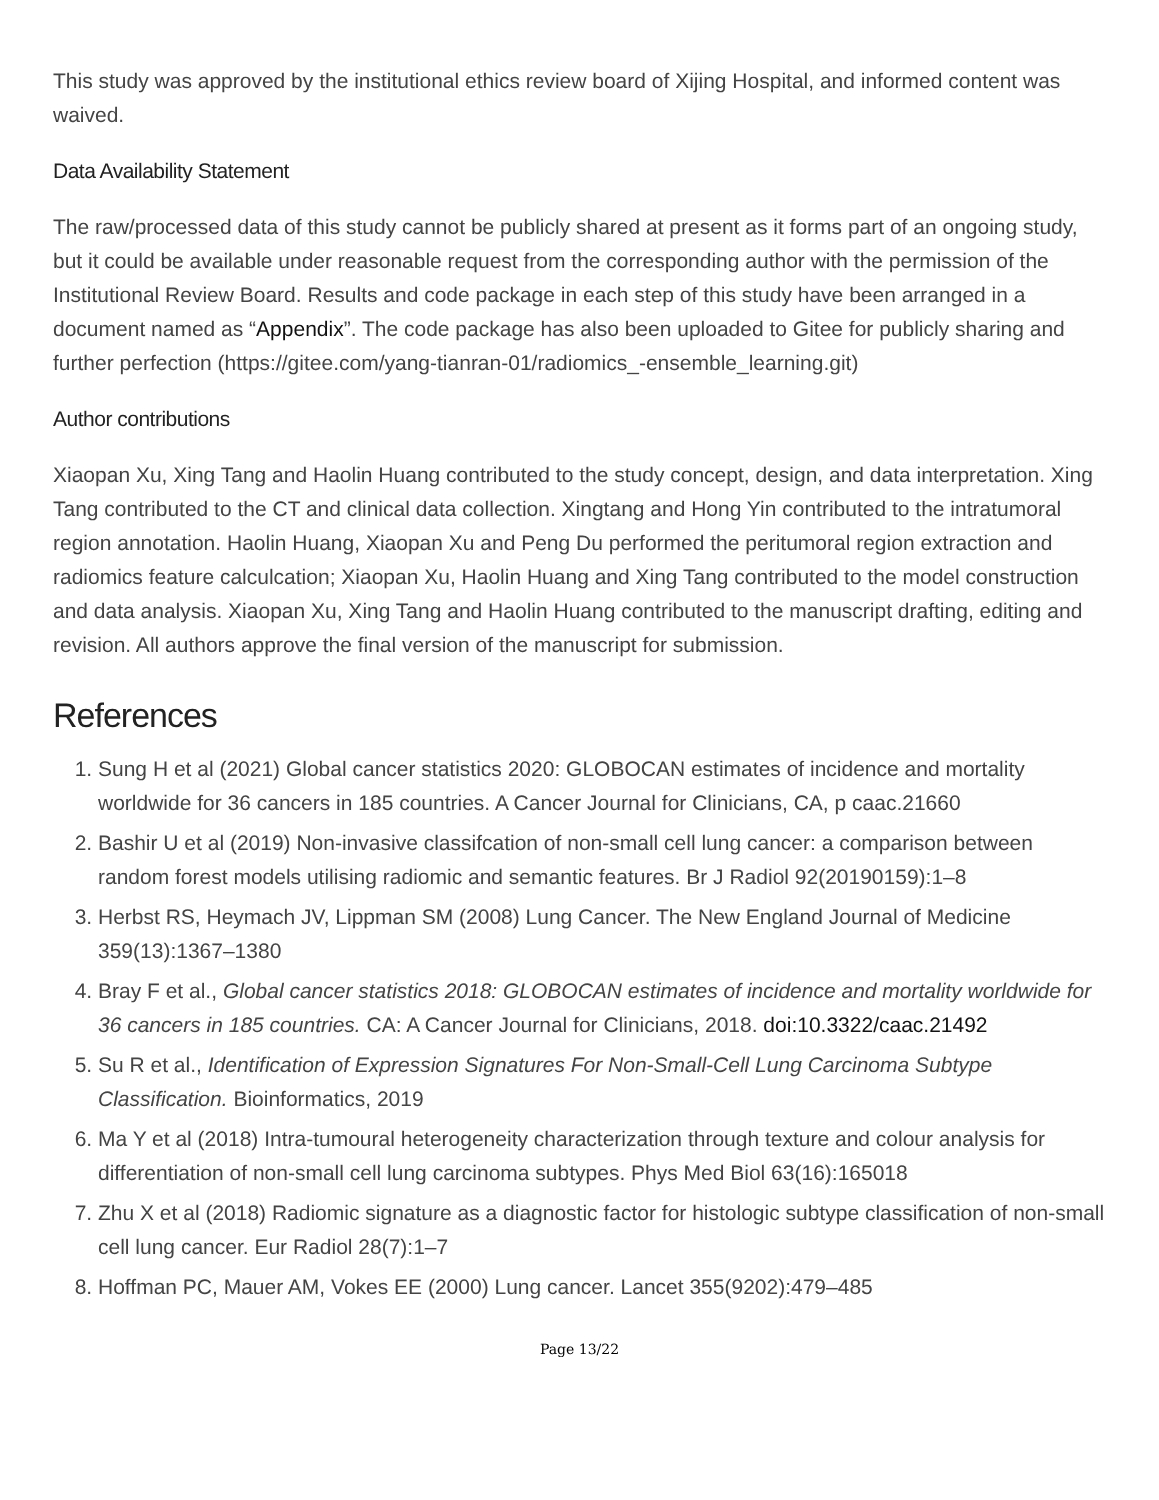This study was approved by the institutional ethics review board of Xijing Hospital, and informed content was waived.
Data Availability Statement
The raw/processed data of this study cannot be publicly shared at present as it forms part of an ongoing study, but it could be available under reasonable request from the corresponding author with the permission of the Institutional Review Board. Results and code package in each step of this study have been arranged in a document named as “Appendix”. The code package has also been uploaded to Gitee for publicly sharing and further perfection (https://gitee.com/yang-tianran-01/radiomics_-ensemble_learning.git)
Author contributions
Xiaopan Xu, Xing Tang and Haolin Huang contributed to the study concept, design, and data interpretation. Xing Tang contributed to the CT and clinical data collection. Xingtang and Hong Yin contributed to the intratumoral region annotation. Haolin Huang, Xiaopan Xu and Peng Du performed the peritumoral region extraction and radiomics feature calculcation; Xiaopan Xu, Haolin Huang and Xing Tang contributed to the model construction and data analysis. Xiaopan Xu, Xing Tang and Haolin Huang contributed to the manuscript drafting, editing and revision. All authors approve the final version of the manuscript for submission.
References
1. Sung H et al (2021) Global cancer statistics 2020: GLOBOCAN estimates of incidence and mortality worldwide for 36 cancers in 185 countries. A Cancer Journal for Clinicians, CA, p caac.21660
2. Bashir U et al (2019) Non-invasive classifcation of non-small cell lung cancer: a comparison between random forest models utilising radiomic and semantic features. Br J Radiol 92(20190159):1–8
3. Herbst RS, Heymach JV, Lippman SM (2008) Lung Cancer. The New England Journal of Medicine 359(13):1367–1380
4. Bray F et al., Global cancer statistics 2018: GLOBOCAN estimates of incidence and mortality worldwide for 36 cancers in 185 countries. CA: A Cancer Journal for Clinicians, 2018. doi:10.3322/caac.21492
5. Su R et al., Identification of Expression Signatures For Non-Small-Cell Lung Carcinoma Subtype Classification. Bioinformatics, 2019
6. Ma Y et al (2018) Intra-tumoural heterogeneity characterization through texture and colour analysis for differentiation of non-small cell lung carcinoma subtypes. Phys Med Biol 63(16):165018
7. Zhu X et al (2018) Radiomic signature as a diagnostic factor for histologic subtype classification of non-small cell lung cancer. Eur Radiol 28(7):1–7
8. Hoffman PC, Mauer AM, Vokes EE (2000) Lung cancer. Lancet 355(9202):479–485
Page 13/22